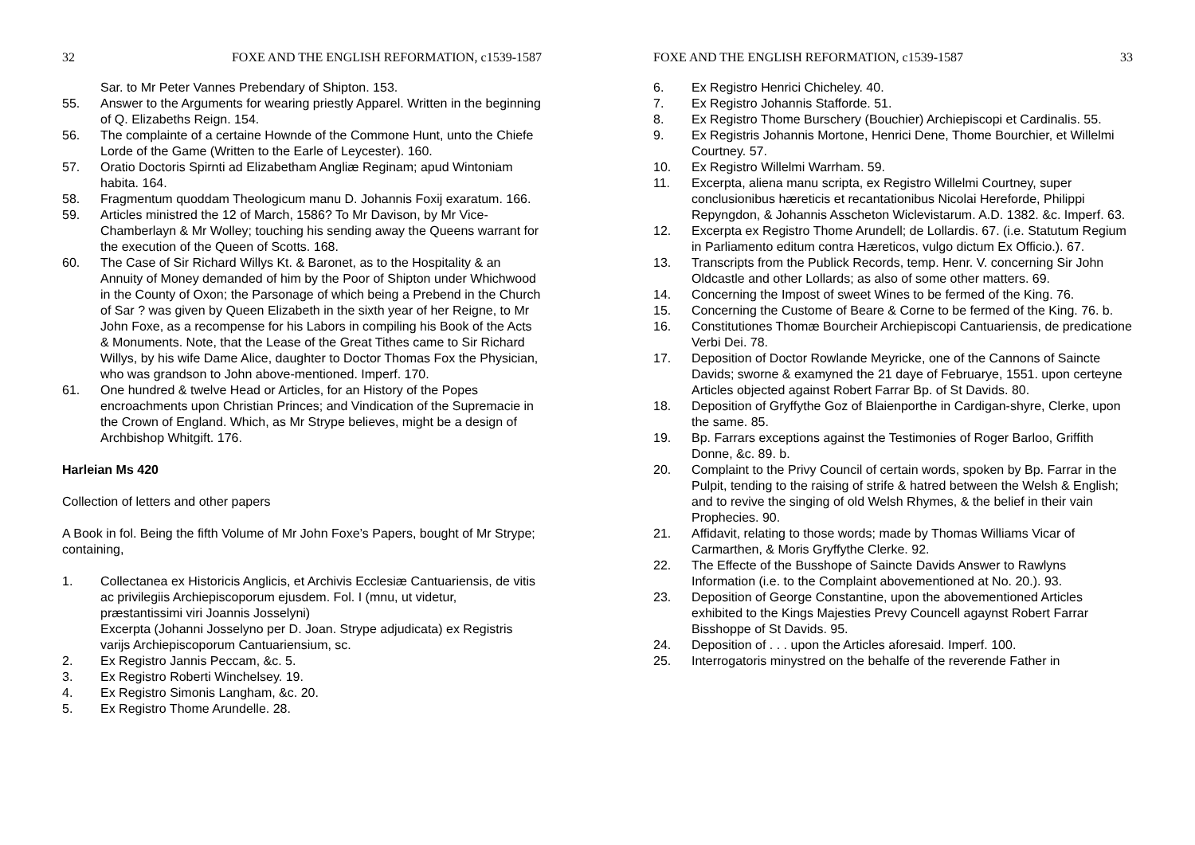32 FOXE AND THE ENGLISH REFORMATION, c1539-1587
Sar. to Mr Peter Vannes Prebendary of Shipton. 153.
55. Answer to the Arguments for wearing priestly Apparel. Written in the beginning of Q. Elizabeths Reign. 154.
56. The complainte of a certaine Hownde of the Commone Hunt, unto the Chiefe Lorde of the Game (Written to the Earle of Leycester). 160.
57. Oratio Doctoris Spirnti ad Elizabetham Angliæ Reginam; apud Wintoniam habita. 164.
58. Fragmentum quoddam Theologicum manu D. Johannis Foxij exaratum. 166.
59. Articles ministred the 12 of March, 1586? To Mr Davison, by Mr Vice-Chamberlayn & Mr Wolley; touching his sending away the Queens warrant for the execution of the Queen of Scotts. 168.
60. The Case of Sir Richard Willys Kt. & Baronet, as to the Hospitality & an Annuity of Money demanded of him by the Poor of Shipton under Whichwood in the County of Oxon; the Parsonage of which being a Prebend in the Church of Sar ? was given by Queen Elizabeth in the sixth year of her Reigne, to Mr John Foxe, as a recompense for his Labors in compiling his Book of the Acts & Monuments. Note, that the Lease of the Great Tithes came to Sir Richard Willys, by his wife Dame Alice, daughter to Doctor Thomas Fox the Physician, who was grandson to John above-mentioned. Imperf. 170.
61. One hundred & twelve Head or Articles, for an History of the Popes encroachments upon Christian Princes; and Vindication of the Supremacie in the Crown of England. Which, as Mr Strype believes, might be a design of Archbishop Whitgift. 176.
Harleian Ms 420
Collection of letters and other papers
A Book in fol. Being the fifth Volume of Mr John Foxe’s Papers, bought of Mr Strype; containing,
1. Collectanea ex Historicis Anglicis, et Archivis Ecclesiæ Cantuariensis, de vitis ac privilegiis Archiepiscoporum ejusdem. Fol. I (mnu, ut videtur, præstantissimi viri Joannis Josselyni)
Excerpta (Johanni Josselyno per D. Joan. Strype adjudicata) ex Registris varijs Archiepiscoporum Cantuariensium, sc.
2. Ex Registro Jannis Peccam, &c. 5.
3. Ex Registro Roberti Winchelsey. 19.
4. Ex Registro Simonis Langham, &c. 20.
5. Ex Registro Thome Arundelle. 28.
FOXE AND THE ENGLISH REFORMATION, c1539-1587 33
6. Ex Registro Henrici Chicheley. 40.
7. Ex Registro Johannis Stafforde. 51.
8. Ex Registro Thome Burschery (Bouchier) Archiepiscopi et Cardinalis. 55.
9. Ex Registris Johannis Mortone, Henrici Dene, Thome Bourchier, et Willelmi Courtney. 57.
10. Ex Registro Willelmi Warrham. 59.
11. Excerpta, aliena manu scripta, ex Registro Willelmi Courtney, super conclusionibus hæreticis et recantationibus Nicolai Hereforde, Philippi Repyngdon, & Johannis Asscheton Wiclevistarum. A.D. 1382. &c. Imperf. 63.
12. Excerpta ex Registro Thome Arundell; de Lollardis. 67. (i.e. Statutum Regium in Parliamento editum contra Hæreticos, vulgo dictum Ex Officio.). 67.
13. Transcripts from the Publick Records, temp. Henr. V. concerning Sir John Oldcastle and other Lollards; as also of some other matters. 69.
14. Concerning the Impost of sweet Wines to be fermed of the King. 76.
15. Concerning the Custome of Beare & Corne to be fermed of the King. 76. b.
16. Constitutiones Thomæ Bourcheir Archiepiscopi Cantuariensis, de predicatione Verbi Dei. 78.
17. Deposition of Doctor Rowlande Meyricke, one of the Cannons of Saincte Davids; sworne & examyned the 21 daye of Februarye, 1551. upon certeyne Articles objected against Robert Farrar Bp. of St Davids. 80.
18. Deposition of Gryffythe Goz of Blaienporthe in Cardigan-shyre, Clerke, upon the same. 85.
19. Bp. Farrars exceptions against the Testimonies of Roger Barloo, Griffith Donne, &c. 89. b.
20. Complaint to the Privy Council of certain words, spoken by Bp. Farrar in the Pulpit, tending to the raising of strife & hatred between the Welsh & English; and to revive the singing of old Welsh Rhymes, & the belief in their vain Prophecies. 90.
21. Affidavit, relating to those words; made by Thomas Williams Vicar of Carmarthen, & Moris Gryffythe Clerke. 92.
22. The Effecte of the Busshope of Saincte Davids Answer to Rawlyns Information (i.e. to the Complaint abovementioned at No. 20.). 93.
23. Deposition of George Constantine, upon the abovementioned Articles exhibited to the Kings Majesties Prevy Councell agaynst Robert Farrar Bisshoppe of St Davids. 95.
24. Deposition of . . . upon the Articles aforesaid. Imperf. 100.
25. Interrogatoris minystred on the behalfe of the reverende Father in